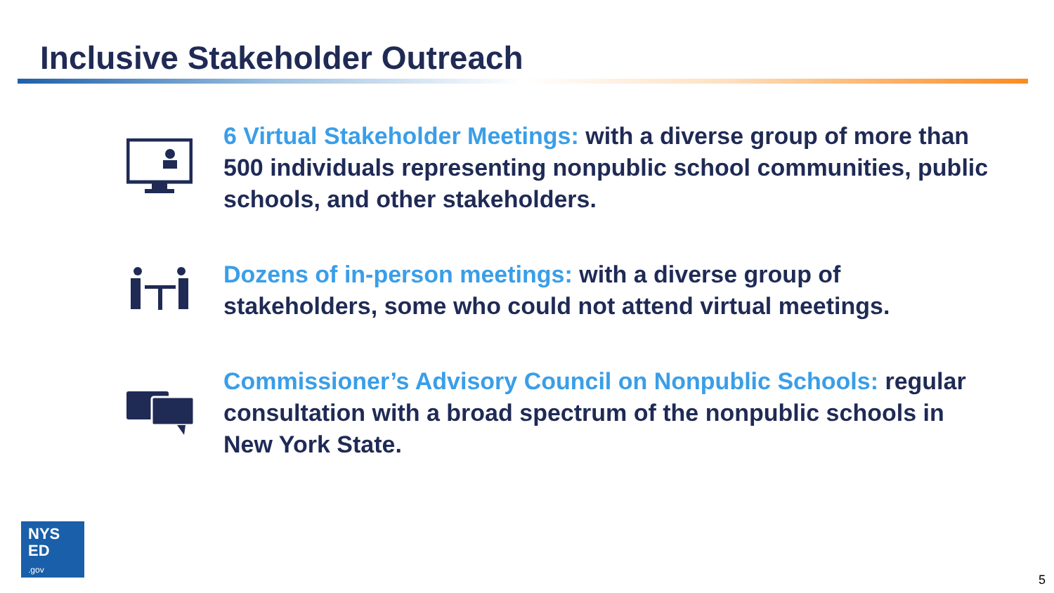Inclusive Stakeholder Outreach
6 Virtual Stakeholder Meetings: with a diverse group of more than 500 individuals representing nonpublic school communities, public schools, and other stakeholders.
Dozens of in-person meetings: with a diverse group of stakeholders, some who could not attend virtual meetings.
Commissioner’s Advisory Council on Nonpublic Schools: regular consultation with a broad spectrum of the nonpublic schools in New York State.
NYS
ED
.gov
5